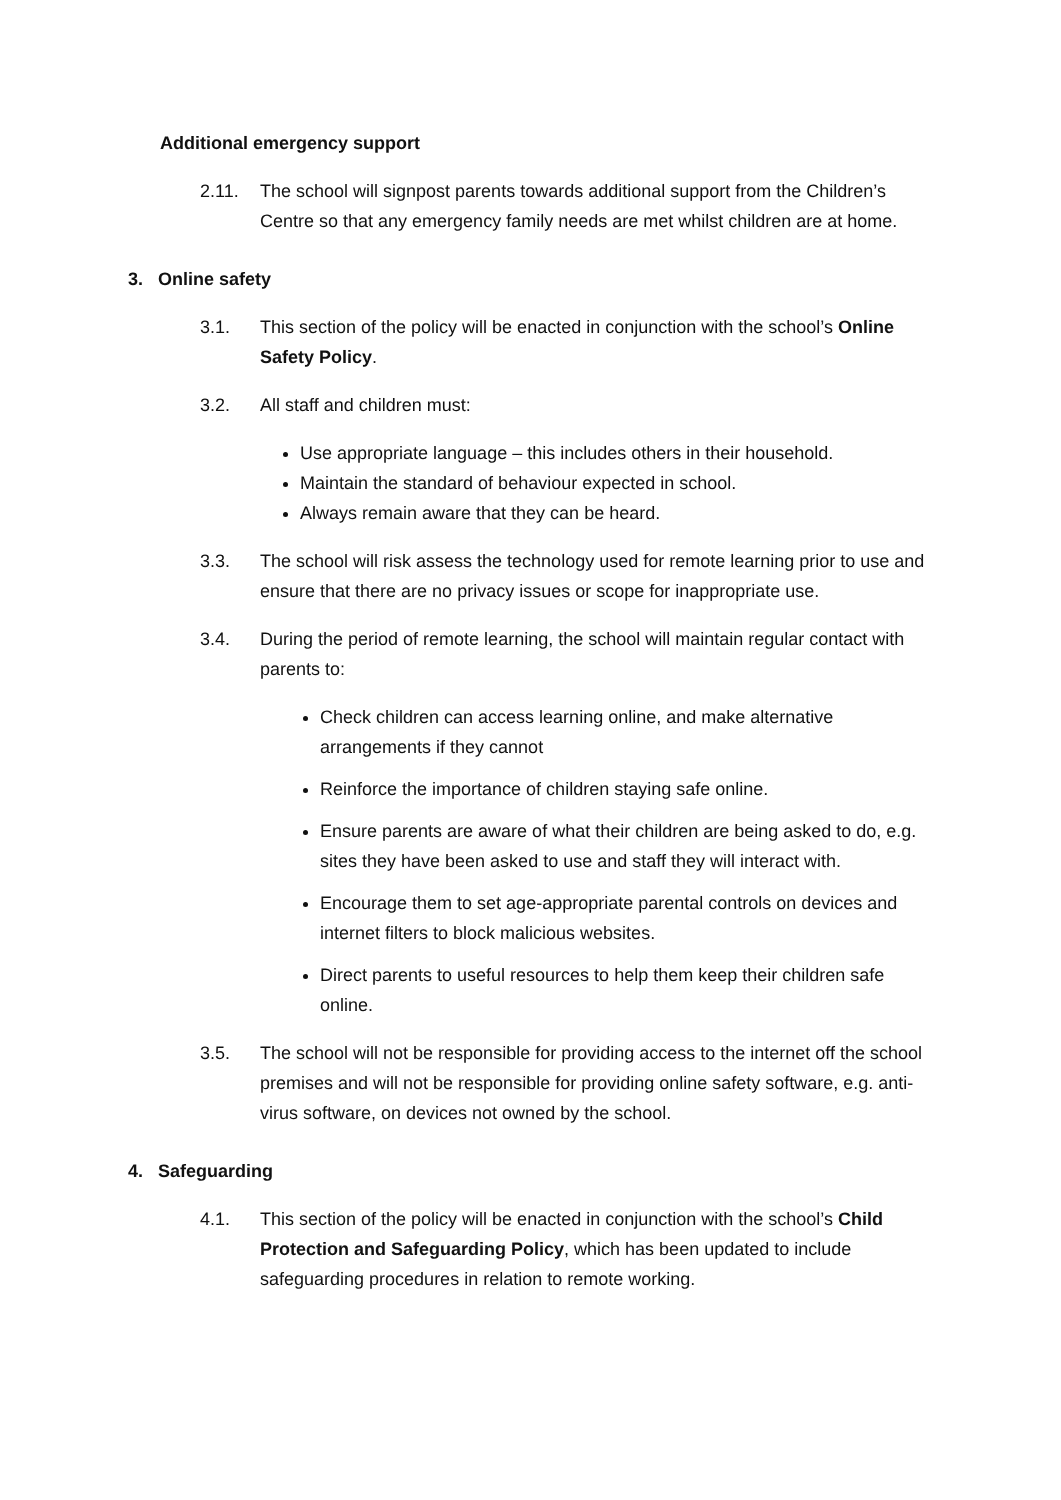Additional emergency support
2.11. The school will signpost parents towards additional support from the Children’s Centre so that any emergency family needs are met whilst children are at home.
3. Online safety
3.1. This section of the policy will be enacted in conjunction with the school’s Online Safety Policy.
3.2. All staff and children must:
Use appropriate language – this includes others in their household.
Maintain the standard of behaviour expected in school.
Always remain aware that they can be heard.
3.3. The school will risk assess the technology used for remote learning prior to use and ensure that there are no privacy issues or scope for inappropriate use.
3.4. During the period of remote learning, the school will maintain regular contact with parents to:
Check children can access learning online, and make alternative arrangements if they cannot
Reinforce the importance of children staying safe online.
Ensure parents are aware of what their children are being asked to do, e.g. sites they have been asked to use and staff they will interact with.
Encourage them to set age-appropriate parental controls on devices and internet filters to block malicious websites.
Direct parents to useful resources to help them keep their children safe online.
3.5. The school will not be responsible for providing access to the internet off the school premises and will not be responsible for providing online safety software, e.g. anti-virus software, on devices not owned by the school.
4. Safeguarding
4.1. This section of the policy will be enacted in conjunction with the school’s Child Protection and Safeguarding Policy, which has been updated to include safeguarding procedures in relation to remote working.